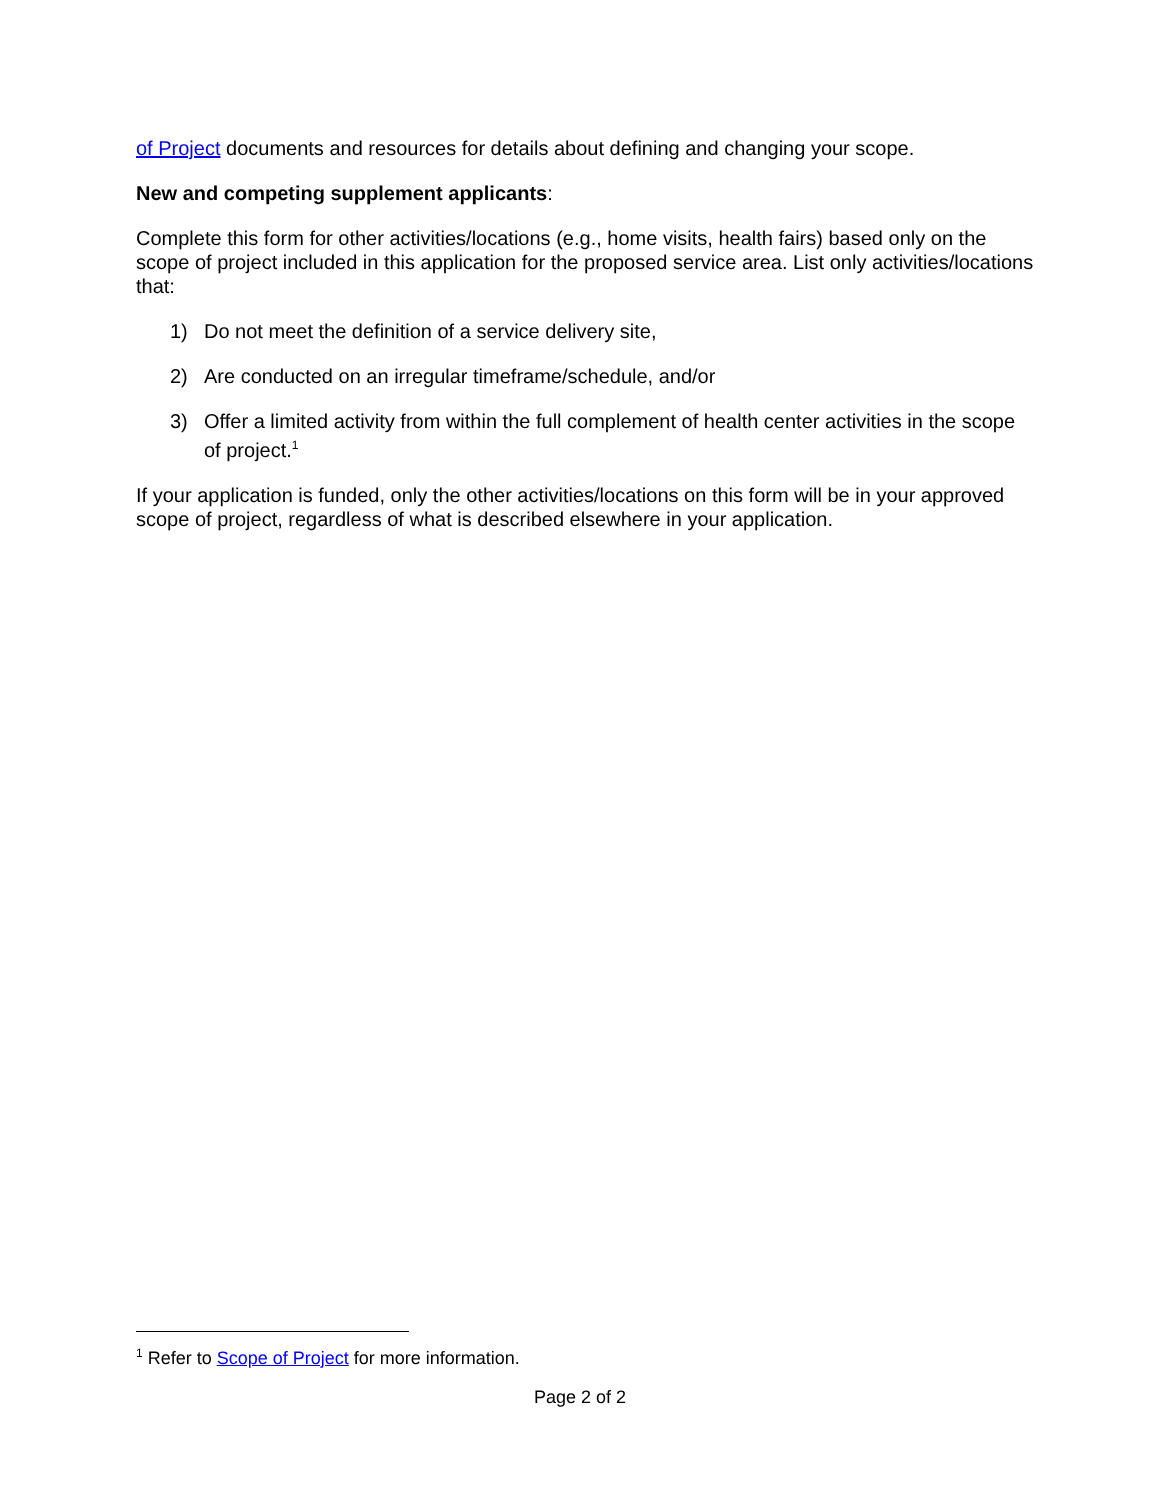of Project documents and resources for details about defining and changing your scope.
New and competing supplement applicants:
Complete this form for other activities/locations (e.g., home visits, health fairs) based only on the scope of project included in this application for the proposed service area. List only activities/locations that:
1) Do not meet the definition of a service delivery site,
2) Are conducted on an irregular timeframe/schedule, and/or
3) Offer a limited activity from within the full complement of health center activities in the scope of project.<sup>1</sup>
If your application is funded, only the other activities/locations on this form will be in your approved scope of project, regardless of what is described elsewhere in your application.
<sup>1</sup> Refer to Scope of Project for more information.
Page 2 of 2